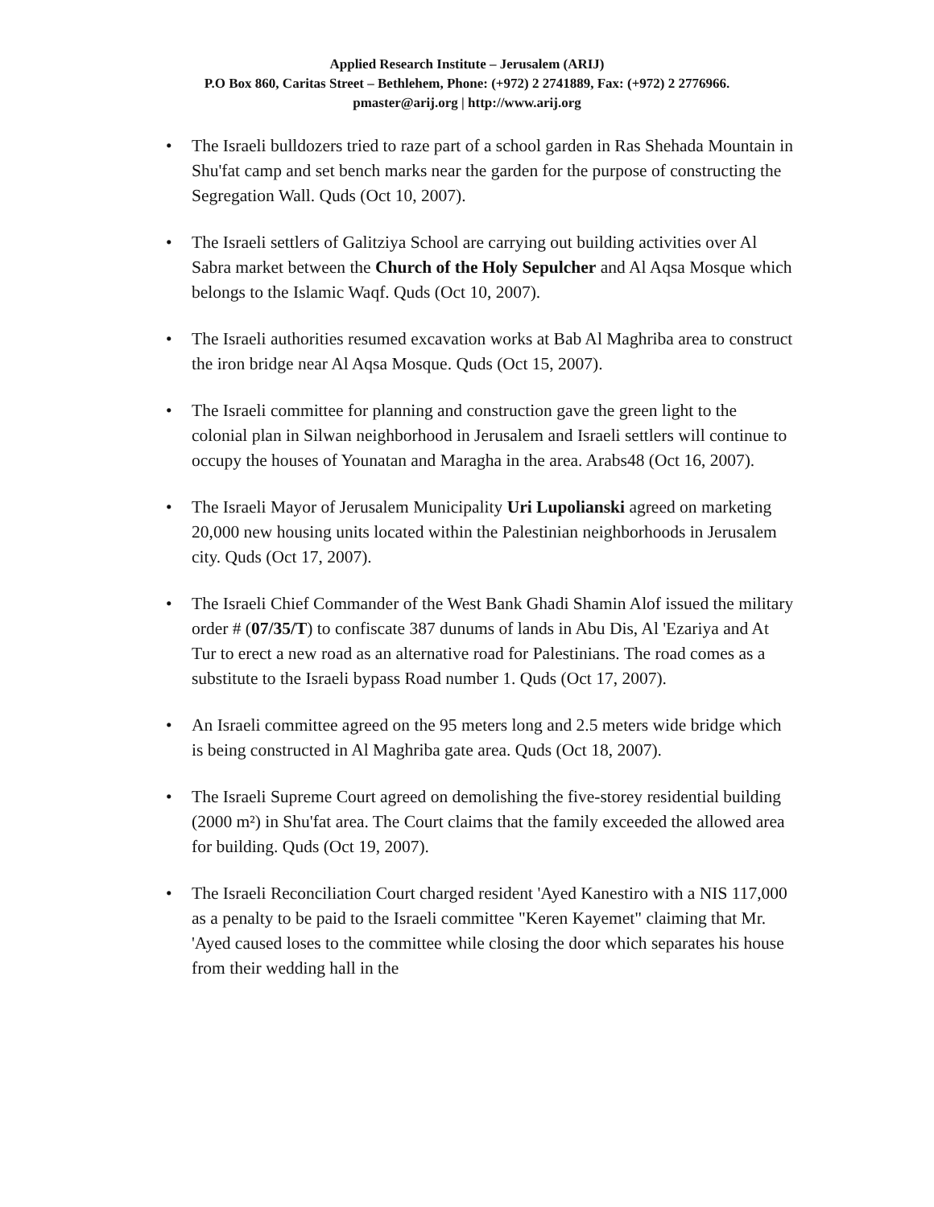Applied Research Institute – Jerusalem (ARIJ)
P.O Box 860, Caritas Street – Bethlehem, Phone: (+972) 2 2741889, Fax: (+972) 2 2776966.
pmaster@arij.org | http://www.arij.org
• The Israeli bulldozers tried to raze part of a school garden in Ras Shehada Mountain in Shu'fat camp and set bench marks near the garden for the purpose of constructing the Segregation Wall. Quds (Oct 10, 2007).
• The Israeli settlers of Galitziya School are carrying out building activities over Al Sabra market between the Church of the Holy Sepulcher and Al Aqsa Mosque which belongs to the Islamic Waqf. Quds (Oct 10, 2007).
• The Israeli authorities resumed excavation works at Bab Al Maghriba area to construct the iron bridge near Al Aqsa Mosque. Quds (Oct 15, 2007).
• The Israeli committee for planning and construction gave the green light to the colonial plan in Silwan neighborhood in Jerusalem and Israeli settlers will continue to occupy the houses of Younatan and Maragha in the area. Arabs48 (Oct 16, 2007).
• The Israeli Mayor of Jerusalem Municipality Uri Lupolianski agreed on marketing 20,000 new housing units located within the Palestinian neighborhoods in Jerusalem city. Quds (Oct 17, 2007).
• The Israeli Chief Commander of the West Bank Ghadi Shamin Alof issued the military order # (07/35/T) to confiscate 387 dunums of lands in Abu Dis, Al 'Ezariya and At Tur to erect a new road as an alternative road for Palestinians. The road comes as a substitute to the Israeli bypass Road number 1. Quds (Oct 17, 2007).
• An Israeli committee agreed on the 95 meters long and 2.5 meters wide bridge which is being constructed in Al Maghriba gate area. Quds (Oct 18, 2007).
• The Israeli Supreme Court agreed on demolishing the five-storey residential building (2000 m²) in Shu'fat area. The Court claims that the family exceeded the allowed area for building. Quds (Oct 19, 2007).
• The Israeli Reconciliation Court charged resident 'Ayed Kanestiro with a NIS 117,000 as a penalty to be paid to the Israeli committee "Keren Kayemet" claiming that Mr. 'Ayed caused loses to the committee while closing the door which separates his house from their wedding hall in the